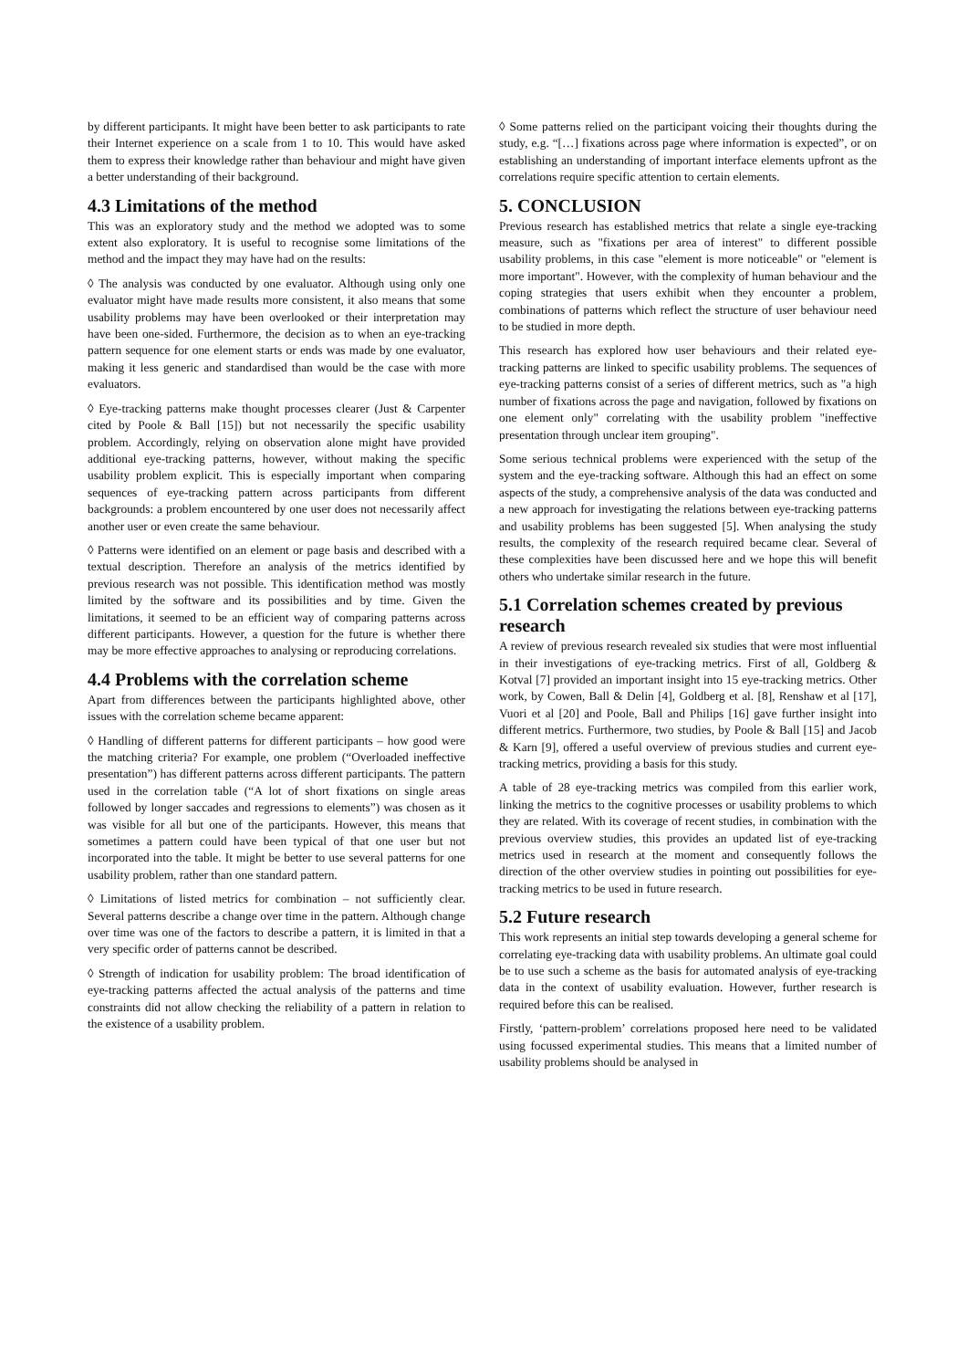by different participants. It might have been better to ask participants to rate their Internet experience on a scale from 1 to 10. This would have asked them to express their knowledge rather than behaviour and might have given a better understanding of their background.
4.3 Limitations of the method
This was an exploratory study and the method we adopted was to some extent also exploratory. It is useful to recognise some limitations of the method and the impact they may have had on the results:
◊ The analysis was conducted by one evaluator. Although using only one evaluator might have made results more consistent, it also means that some usability problems may have been overlooked or their interpretation may have been one-sided. Furthermore, the decision as to when an eye-tracking pattern sequence for one element starts or ends was made by one evaluator, making it less generic and standardised than would be the case with more evaluators.
◊ Eye-tracking patterns make thought processes clearer (Just & Carpenter cited by Poole & Ball [15]) but not necessarily the specific usability problem. Accordingly, relying on observation alone might have provided additional eye-tracking patterns, however, without making the specific usability problem explicit. This is especially important when comparing sequences of eye-tracking pattern across participants from different backgrounds: a problem encountered by one user does not necessarily affect another user or even create the same behaviour.
◊ Patterns were identified on an element or page basis and described with a textual description. Therefore an analysis of the metrics identified by previous research was not possible. This identification method was mostly limited by the software and its possibilities and by time. Given the limitations, it seemed to be an efficient way of comparing patterns across different participants. However, a question for the future is whether there may be more effective approaches to analysing or reproducing correlations.
4.4 Problems with the correlation scheme
Apart from differences between the participants highlighted above, other issues with the correlation scheme became apparent:
◊ Handling of different patterns for different participants – how good were the matching criteria? For example, one problem (“Overloaded ineffective presentation”) has different patterns across different participants. The pattern used in the correlation table (“A lot of short fixations on single areas followed by longer saccades and regressions to elements”) was chosen as it was visible for all but one of the participants. However, this means that sometimes a pattern could have been typical of that one user but not incorporated into the table. It might be better to use several patterns for one usability problem, rather than one standard pattern.
◊ Limitations of listed metrics for combination – not sufficiently clear. Several patterns describe a change over time in the pattern. Although change over time was one of the factors to describe a pattern, it is limited in that a very specific order of patterns cannot be described.
◊ Strength of indication for usability problem: The broad identification of eye-tracking patterns affected the actual analysis of the patterns and time constraints did not allow checking the reliability of a pattern in relation to the existence of a usability problem.
◊ Some patterns relied on the participant voicing their thoughts during the study, e.g. “[…] fixations across page where information is expected”, or on establishing an understanding of important interface elements upfront as the correlations require specific attention to certain elements.
5. CONCLUSION
Previous research has established metrics that relate a single eye-tracking measure, such as "fixations per area of interest" to different possible usability problems, in this case "element is more noticeable" or "element is more important". However, with the complexity of human behaviour and the coping strategies that users exhibit when they encounter a problem, combinations of patterns which reflect the structure of user behaviour need to be studied in more depth.
This research has explored how user behaviours and their related eye-tracking patterns are linked to specific usability problems. The sequences of eye-tracking patterns consist of a series of different metrics, such as "a high number of fixations across the page and navigation, followed by fixations on one element only" correlating with the usability problem "ineffective presentation through unclear item grouping".
Some serious technical problems were experienced with the setup of the system and the eye-tracking software. Although this had an effect on some aspects of the study, a comprehensive analysis of the data was conducted and a new approach for investigating the relations between eye-tracking patterns and usability problems has been suggested [5]. When analysing the study results, the complexity of the research required became clear. Several of these complexities have been discussed here and we hope this will benefit others who undertake similar research in the future.
5.1 Correlation schemes created by previous research
A review of previous research revealed six studies that were most influential in their investigations of eye-tracking metrics. First of all, Goldberg & Kotval [7] provided an important insight into 15 eye-tracking metrics. Other work, by Cowen, Ball & Delin [4], Goldberg et al. [8], Renshaw et al [17], Vuori et al [20] and Poole, Ball and Philips [16] gave further insight into different metrics. Furthermore, two studies, by Poole & Ball [15] and Jacob & Karn [9], offered a useful overview of previous studies and current eye-tracking metrics, providing a basis for this study.
A table of 28 eye-tracking metrics was compiled from this earlier work, linking the metrics to the cognitive processes or usability problems to which they are related. With its coverage of recent studies, in combination with the previous overview studies, this provides an updated list of eye-tracking metrics used in research at the moment and consequently follows the direction of the other overview studies in pointing out possibilities for eye-tracking metrics to be used in future research.
5.2 Future research
This work represents an initial step towards developing a general scheme for correlating eye-tracking data with usability problems. An ultimate goal could be to use such a scheme as the basis for automated analysis of eye-tracking data in the context of usability evaluation. However, further research is required before this can be realised.
Firstly, ‘pattern-problem’ correlations proposed here need to be validated using focussed experimental studies. This means that a limited number of usability problems should be analysed in